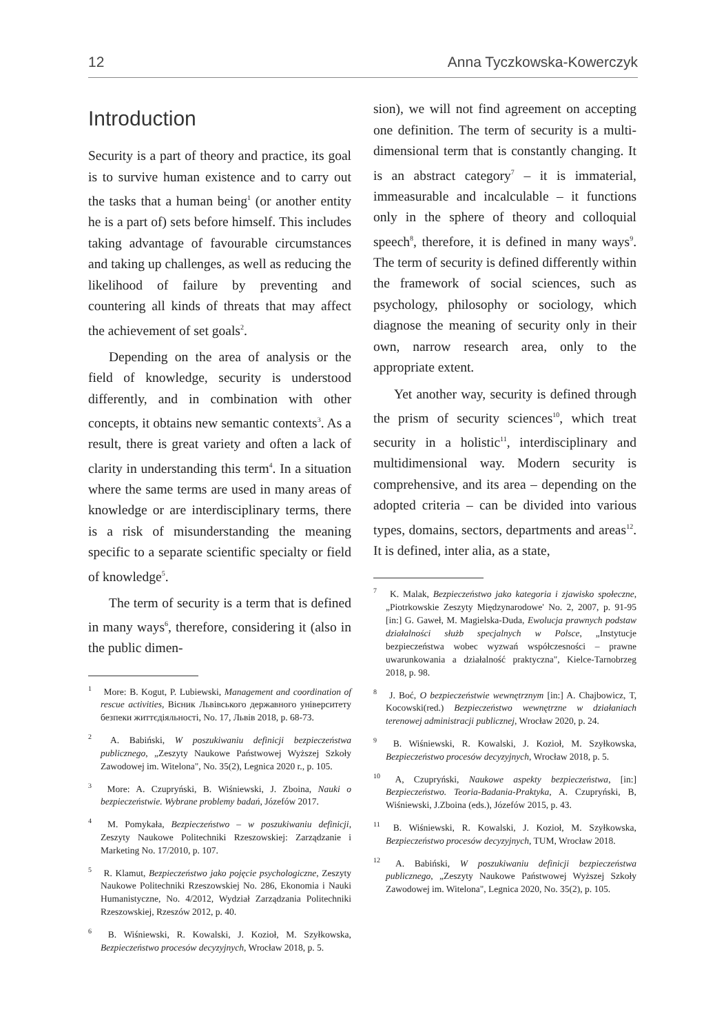12 Anna Tyczkowska-Kowerczyk
Introduction
Security is a part of theory and practice, its goal is to survive human existence and to carry out the tasks that a human being<sup>1</sup> (or another entity he is a part of) sets before himself. This includes taking advantage of favourable circumstances and taking up challenges, as well as reducing the likelihood of failure by preventing and countering all kinds of threats that may affect the achievement of set goals<sup>2</sup>.
Depending on the area of analysis or the field of knowledge, security is understood differently, and in combination with other concepts, it obtains new semantic contexts<sup>3</sup>. As a result, there is great variety and often a lack of clarity in understanding this term<sup>4</sup>. In a situation where the same terms are used in many areas of knowledge or are interdisciplinary terms, there is a risk of misunderstanding the meaning specific to a separate scientific specialty or field of knowledge<sup>5</sup>.
The term of security is a term that is defined in many ways<sup>6</sup>, therefore, considering it (also in the public dimen-
<sup>1</sup> More: B. Kogut, P. Lubiewski, Management and coordination of rescue activities, Вісник Львівського державного університету безпеки життєдіяльності, No. 17, Львів 2018, p. 68-73.
<sup>2</sup> A. Babiński, W poszukiwaniu definicji bezpieczeństwa publicznego, „Zeszyty Naukowe Państwowej Wyższej Szkoły Zawodowej im. Witelona", No. 35(2), Legnica 2020 r., p. 105.
<sup>3</sup> More: A. Czupryński, B. Wiśniewski, J. Zboina, Nauki o bezpieczeństwie. Wybrane problemy badań, Józefów 2017.
<sup>4</sup> M. Pomykała, Bezpieczeństwo – w poszukiwaniu definicji, Zeszyty Naukowe Politechniki Rzeszowskiej: Zarządzanie i Marketing No. 17/2010, p. 107.
<sup>5</sup> R. Klamut, Bezpieczeństwo jako pojęcie psychologiczne, Zeszyty Naukowe Politechniki Rzeszowskiej No. 286, Ekonomia i Nauki Humanistyczne, No. 4/2012, Wydział Zarządzania Politechniki Rzeszowskiej, Rzeszów 2012, p. 40.
<sup>6</sup> B. Wiśniewski, R. Kowalski, J. Kozioł, M. Szyłkowska, Bezpieczeństwo procesów decyzyjnych, Wrocław 2018, p. 5.
sion), we will not find agreement on accepting one definition. The term of security is a multi-dimensional term that is constantly changing. It is an abstract category<sup>7</sup> – it is immaterial, immeasurable and incalculable – it functions only in the sphere of theory and colloquial speech<sup>8</sup>, therefore, it is defined in many ways<sup>9</sup>. The term of security is defined differently within the framework of social sciences, such as psychology, philosophy or sociology, which diagnose the meaning of security only in their own, narrow research area, only to the appropriate extent.
Yet another way, security is defined through the prism of security sciences<sup>10</sup>, which treat security in a holistic<sup>11</sup>, interdisciplinary and multidimensional way. Modern security is comprehensive, and its area – depending on the adopted criteria – can be divided into various types, domains, sectors, departments and areas<sup>12</sup>. It is defined, inter alia, as a state,
<sup>7</sup> K. Malak, Bezpieczeństwo jako kategoria i zjawisko społeczne, „Piotrkowskie Zeszyty Międzynarodowe' No. 2, 2007, p. 91-95 [in:] G. Gaweł, M. Magielska-Duda, Ewolucja prawnych podstaw działalności służb specjalnych w Polsce, „Instytucje bezpieczeństwa wobec wyzwań współczesności – prawne uwarunkowania a działalność praktyczna", Kielce-Tarnobrzeg 2018, p. 98.
<sup>8</sup> J. Boć, O bezpieczeństwie wewnętrznym [in:] A. Chajbowicz, T, Kocowski(red.) Bezpieczeństwo wewnętrzne w działaniach terenowej administracji publicznej, Wrocław 2020, p. 24.
<sup>9</sup> B. Wiśniewski, R. Kowalski, J. Kozioł, M. Szyłkowska, Bezpieczeństwo procesów decyzyjnych, Wrocław 2018, p. 5.
<sup>10</sup> A, Czupryński, Naukowe aspekty bezpieczeństwa, [in:] Bezpieczeństwo. Teoria-Badania-Praktyka, A. Czupryński, B, Wiśniewski, J.Zboina (eds.), Józefów 2015, p. 43.
<sup>11</sup> B. Wiśniewski, R. Kowalski, J. Kozioł, M. Szyłkowska, Bezpieczeństwo procesów decyzyjnych, TUM, Wrocław 2018.
<sup>12</sup> A. Babiński, W poszukiwaniu definicji bezpieczeństwa publicznego, „Zeszyty Naukowe Państwowej Wyższej Szkoły Zawodowej im. Witelona", Legnica 2020, No. 35(2), p. 105.